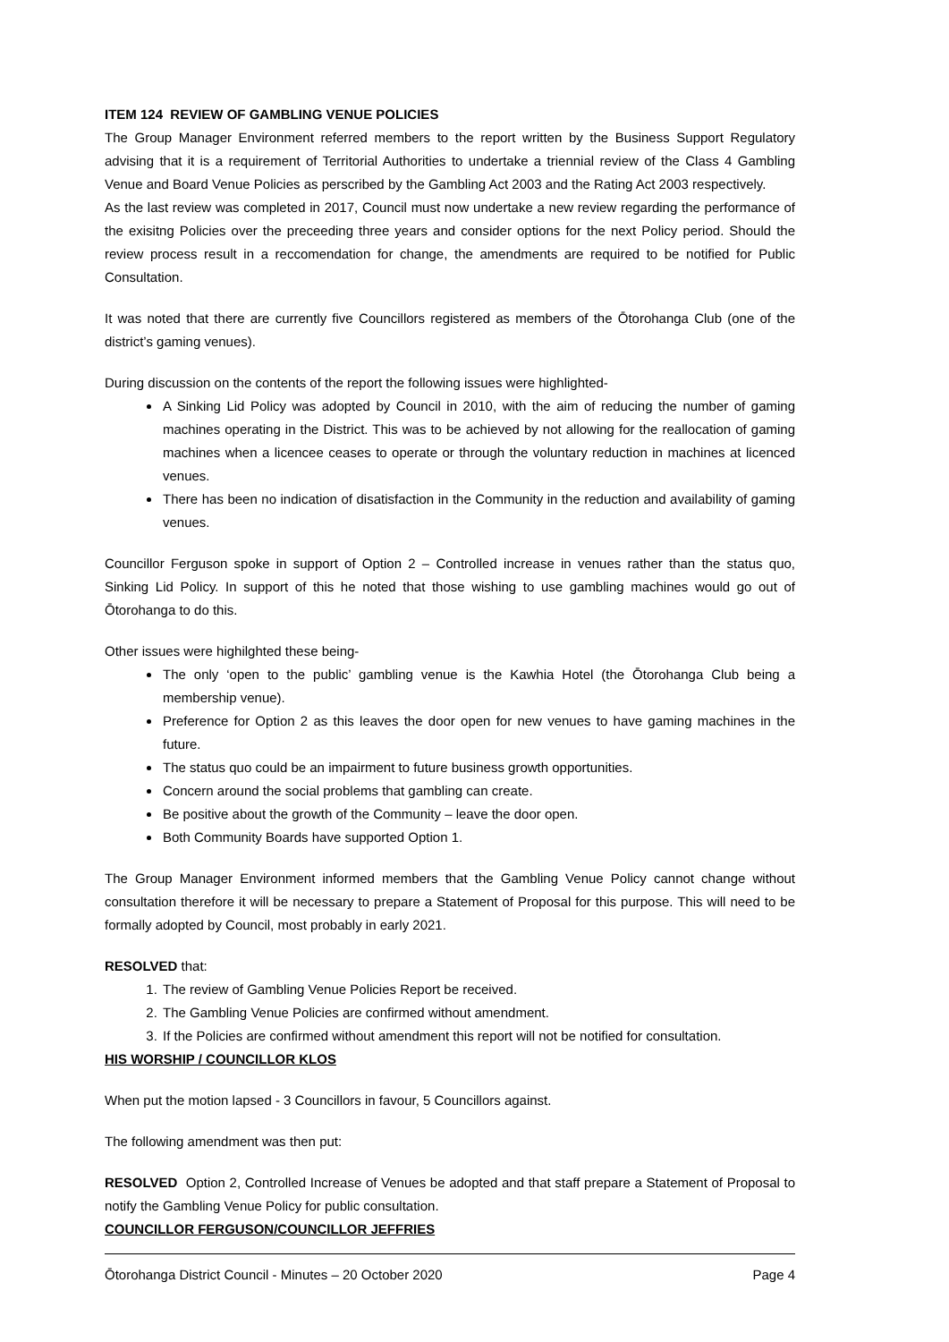ITEM 124 REVIEW OF GAMBLING VENUE POLICIES
The Group Manager Environment referred members to the report written by the Business Support Regulatory advising that it is a requirement of Territorial Authorities to undertake a triennial review of the Class 4 Gambling Venue and Board Venue Policies as perscribed by the Gambling Act 2003 and the Rating Act 2003 respectively.
As the last review was completed in 2017, Council must now undertake a new review regarding the performance of the exisitng Policies over the preceeding three years and consider options for the next Policy period. Should the review process result in a reccomendation for change, the amendments are required to be notified for Public Consultation.
It was noted that there are currently five Councillors registered as members of the Ōtorohanga Club (one of the district’s gaming venues).
During discussion on the contents of the report the following issues were highlighted-
A Sinking Lid Policy was adopted by Council in 2010, with the aim of reducing the number of gaming machines operating in the District. This was to be achieved by not allowing for the reallocation of gaming machines when a licencee ceases to operate or through the voluntary reduction in machines at licenced venues.
There has been no indication of disatisfaction in the Community in the reduction and availability of gaming venues.
Councillor Ferguson spoke in support of Option 2 – Controlled increase in venues rather than the status quo, Sinking Lid Policy. In support of this he noted that those wishing to use gambling machines would go out of Ōtorohanga to do this.
Other issues were highilghted these being-
The only ‘open to the public’ gambling venue is the Kawhia Hotel (the Ōtorohanga Club being a membership venue).
Preference for Option 2 as this leaves the door open for new venues to have gaming machines in the future.
The status quo could be an impairment to future business growth opportunities.
Concern around the social problems that gambling can create.
Be positive about the growth of the Community – leave the door open.
Both Community Boards have supported Option 1.
The Group Manager Environment informed members that the Gambling Venue Policy cannot change without consultation therefore it will be necessary to prepare a Statement of Proposal for this purpose. This will need to be formally adopted by Council, most probably in early 2021.
RESOLVED that:
1. The review of Gambling Venue Policies Report be received.
2. The Gambling Venue Policies are confirmed without amendment.
3. If the Policies are confirmed without amendment this report will not be notified for consultation.
HIS WORSHIP / COUNCILLOR KLOS
When put the motion lapsed - 3 Councillors in favour, 5 Councillors against.
The following amendment was then put:
RESOLVED Option 2, Controlled Increase of Venues be adopted and that staff prepare a Statement of Proposal to notify the Gambling Venue Policy for public consultation.
COUNCILLOR FERGUSON/COUNCILLOR JEFFRIES
Ōtorohanga District Council - Minutes – 20 October 2020 Page 4